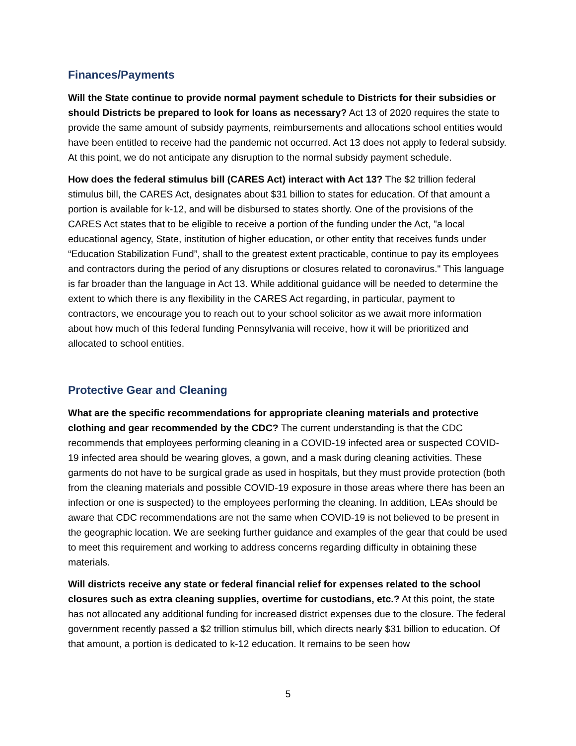Finances/Payments
Will the State continue to provide normal payment schedule to Districts for their subsidies or should Districts be prepared to look for loans as necessary? Act 13 of 2020 requires the state to provide the same amount of subsidy payments, reimbursements and allocations school entities would have been entitled to receive had the pandemic not occurred. Act 13 does not apply to federal subsidy. At this point, we do not anticipate any disruption to the normal subsidy payment schedule.
How does the federal stimulus bill (CARES Act) interact with Act 13? The $2 trillion federal stimulus bill, the CARES Act, designates about $31 billion to states for education. Of that amount a portion is available for k-12, and will be disbursed to states shortly. One of the provisions of the CARES Act states that to be eligible to receive a portion of the funding under the Act, "a local educational agency, State, institution of higher education, or other entity that receives funds under “Education Stabilization Fund”, shall to the greatest extent practicable, continue to pay its employees and contractors during the period of any disruptions or closures related to coronavirus." This language is far broader than the language in Act 13. While additional guidance will be needed to determine the extent to which there is any flexibility in the CARES Act regarding, in particular, payment to contractors, we encourage you to reach out to your school solicitor as we await more information about how much of this federal funding Pennsylvania will receive, how it will be prioritized and allocated to school entities.
Protective Gear and Cleaning
What are the specific recommendations for appropriate cleaning materials and protective clothing and gear recommended by the CDC? The current understanding is that the CDC recommends that employees performing cleaning in a COVID-19 infected area or suspected COVID-19 infected area should be wearing gloves, a gown, and a mask during cleaning activities. These garments do not have to be surgical grade as used in hospitals, but they must provide protection (both from the cleaning materials and possible COVID-19 exposure in those areas where there has been an infection or one is suspected) to the employees performing the cleaning. In addition, LEAs should be aware that CDC recommendations are not the same when COVID-19 is not believed to be present in the geographic location. We are seeking further guidance and examples of the gear that could be used to meet this requirement and working to address concerns regarding difficulty in obtaining these materials.
Will districts receive any state or federal financial relief for expenses related to the school closures such as extra cleaning supplies, overtime for custodians, etc.? At this point, the state has not allocated any additional funding for increased district expenses due to the closure. The federal government recently passed a $2 trillion stimulus bill, which directs nearly $31 billion to education. Of that amount, a portion is dedicated to k-12 education. It remains to be seen how
5